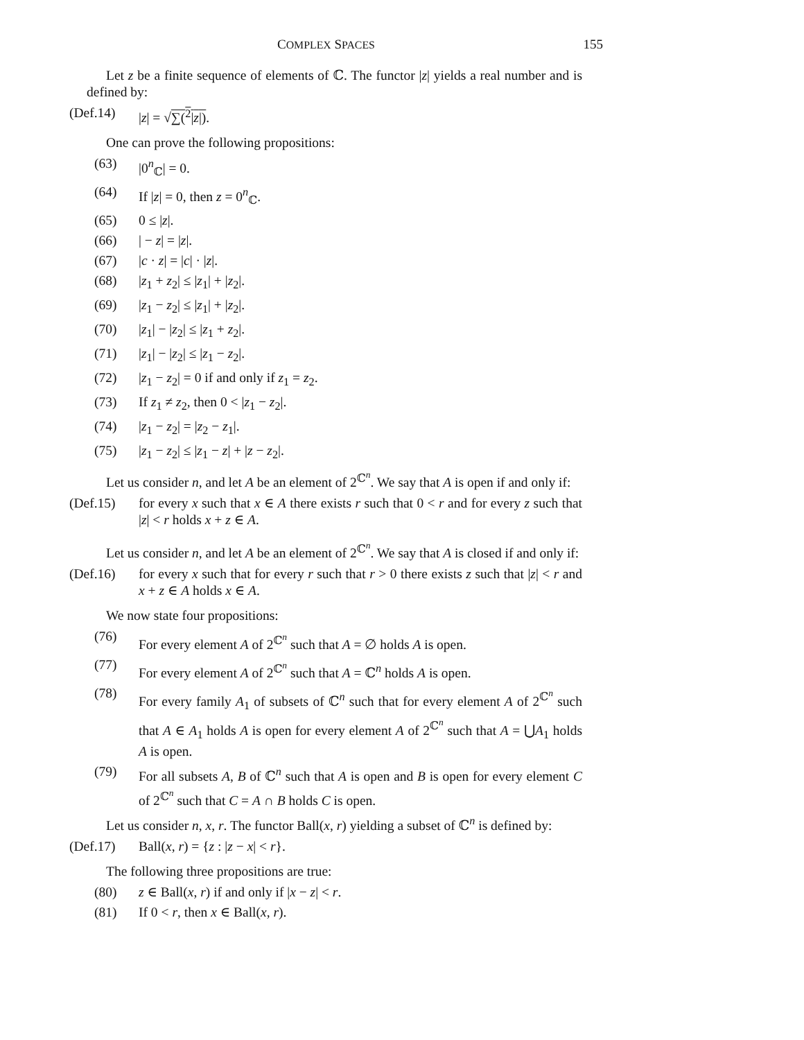COMPLEX SPACES 155
Let z be a finite sequence of elements of ℂ. The functor |z| yields a real number and is defined by:
(Def.14) |z| = √∑(<sup>2</sup>|z|).
One can prove the following propositions:
(63) |0<sup>n</sup><sub>ℂ</sub>| = 0.
(64) If |z| = 0, then z = 0<sup>n</sup><sub>ℂ</sub>.
(65) 0 ≤ |z|.
(66) | − z| = |z|.
(67) |c · z| = |c| · |z|.
(68) |z<sub>1</sub> + z<sub>2</sub>| ≤ |z<sub>1</sub>| + |z<sub>2</sub>|.
(69) |z<sub>1</sub> − z<sub>2</sub>| ≤ |z<sub>1</sub>| + |z<sub>2</sub>|.
(70) |z<sub>1</sub>| − |z<sub>2</sub>| ≤ |z<sub>1</sub> + z<sub>2</sub>|.
(71) |z<sub>1</sub>| − |z<sub>2</sub>| ≤ |z<sub>1</sub> − z<sub>2</sub>|.
(72) |z<sub>1</sub> − z<sub>2</sub>| = 0 if and only if z<sub>1</sub> = z<sub>2</sub>.
(73) If z<sub>1</sub> ≠ z<sub>2</sub>, then 0 < |z<sub>1</sub> − z<sub>2</sub>|.
(74) |z<sub>1</sub> − z<sub>2</sub>| = |z<sub>2</sub> − z<sub>1</sub>|.
(75) |z<sub>1</sub> − z<sub>2</sub>| ≤ |z<sub>1</sub> − z| + |z − z<sub>2</sub>|.
Let us consider n, and let A be an element of 2<sup>ℂ<sup>n</sup></sup>. We say that A is open if and only if:
(Def.15) for every x such that x ∈ A there exists r such that 0 < r and for every z such that |z| < r holds x + z ∈ A.
Let us consider n, and let A be an element of 2<sup>ℂ<sup>n</sup></sup>. We say that A is closed if and only if:
(Def.16) for every x such that for every r such that r > 0 there exists z such that |z| < r and x + z ∈ A holds x ∈ A.
We now state four propositions:
(76) For every element A of 2<sup>ℂ<sup>n</sup></sup> such that A = ∅ holds A is open.
(77) For every element A of 2<sup>ℂ<sup>n</sup></sup> such that A = ℂ<sup>n</sup> holds A is open.
(78) For every family A<sub>1</sub> of subsets of ℂ<sup>n</sup> such that for every element A of 2<sup>ℂ<sup>n</sup></sup> such that A ∈ A<sub>1</sub> holds A is open for every element A of 2<sup>ℂ<sup>n</sup></sup> such that A = ⋃A<sub>1</sub> holds A is open.
(79) For all subsets A, B of ℂ<sup>n</sup> such that A is open and B is open for every element C of 2<sup>ℂ<sup>n</sup></sup> such that C = A ∩ B holds C is open.
Let us consider n, x, r. The functor Ball(x, r) yielding a subset of ℂ<sup>n</sup> is defined by:
(Def.17) Ball(x, r) = {z : |z − x| < r}.
The following three propositions are true:
(80) z ∈ Ball(x, r) if and only if |x − z| < r.
(81) If 0 < r, then x ∈ Ball(x, r).